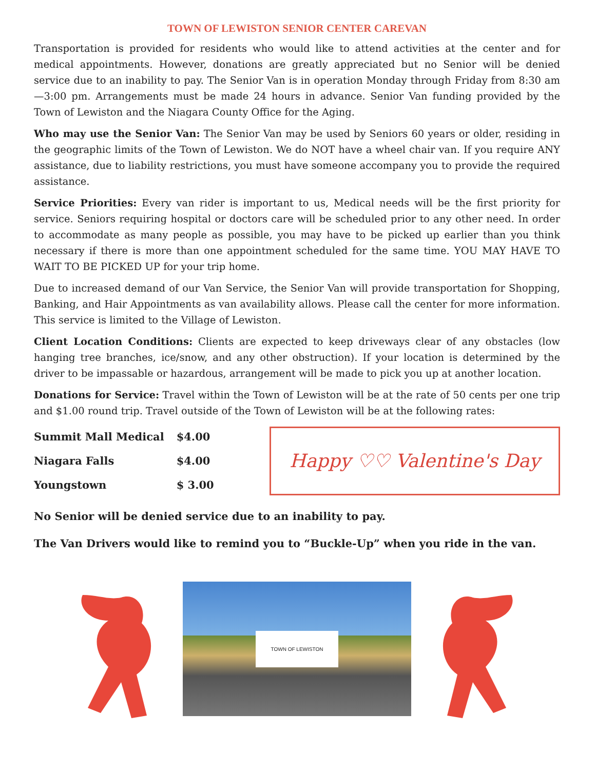TOWN OF LEWISTON SENIOR CENTER CAREVAN
Transportation is provided for residents who would like to attend activities at the center and for medical appointments. However, donations are greatly appreciated but no Senior will be denied service due to an inability to pay. The Senior Van is in operation Monday through Friday from 8:30 am—3:00 pm. Arrangements must be made 24 hours in advance. Senior Van funding provided by the Town of Lewiston and the Niagara County Office for the Aging.
Who may use the Senior Van: The Senior Van may be used by Seniors 60 years or older, residing in the geographic limits of the Town of Lewiston. We do NOT have a wheel chair van. If you require ANY assistance, due to liability restrictions, you must have someone accompany you to provide the required assistance.
Service Priorities: Every van rider is important to us, Medical needs will be the first priority for service. Seniors requiring hospital or doctors care will be scheduled prior to any other need. In order to accommodate as many people as possible, you may have to be picked up earlier than you think necessary if there is more than one appointment scheduled for the same time. YOU MAY HAVE TO WAIT TO BE PICKED UP for your trip home.
Due to increased demand of our Van Service, the Senior Van will provide transportation for Shopping, Banking, and Hair Appointments as van availability allows. Please call the center for more information. This service is limited to the Village of Lewiston.
Client Location Conditions: Clients are expected to keep driveways clear of any obstacles (low hanging tree branches, ice/snow, and any other obstruction). If your location is determined by the driver to be impassable or hazardous, arrangement will be made to pick you up at another location.
Donations for Service: Travel within the Town of Lewiston will be at the rate of 50 cents per one trip and $1.00 round trip. Travel outside of the Town of Lewiston will be at the following rates:
| Summit Mall Medical | $4.00 |
| Niagara Falls | $4.00 |
| Youngstown | $ 3.00 |
Happy ♡♡ Valentine's Day
No Senior will be denied service due to an inability to pay.
The Van Drivers would like to remind you to “Buckle-Up” when you ride in the van.
TOWN OF LEWISTON